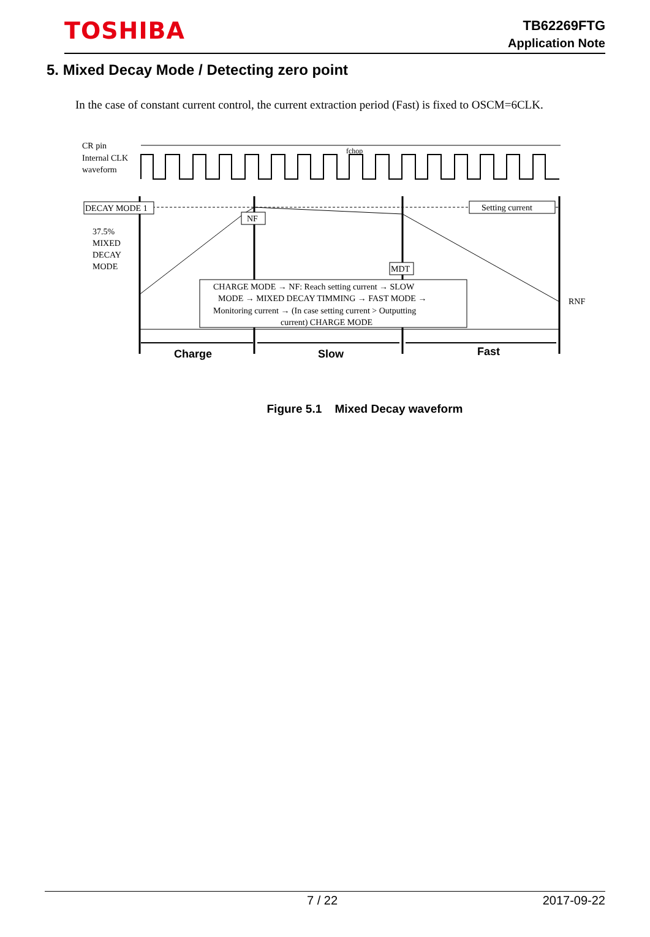TOSHIBA
TB62269FTG
Application Note
5. Mixed Decay Mode / Detecting zero point
In the case of constant current control, the current extraction period (Fast) is fixed to OSCM=6CLK.
CR pin
Internal CLK
waveform
fchop
DECAY MODE 1
NF
Setting current
MDT
37.5%
MIXED
DECAY
MODE
RNF
CHARGE MODE → NF: Reach setting current → SLOW
MODE → MIXED DECAY TIMMING → FAST MODE →
Monitoring current → (In case setting current > Outputting
current) CHARGE MODE
Charge
Slow
Fast
Figure 5.1 Mixed Decay waveform
7 / 22 2017-09-22